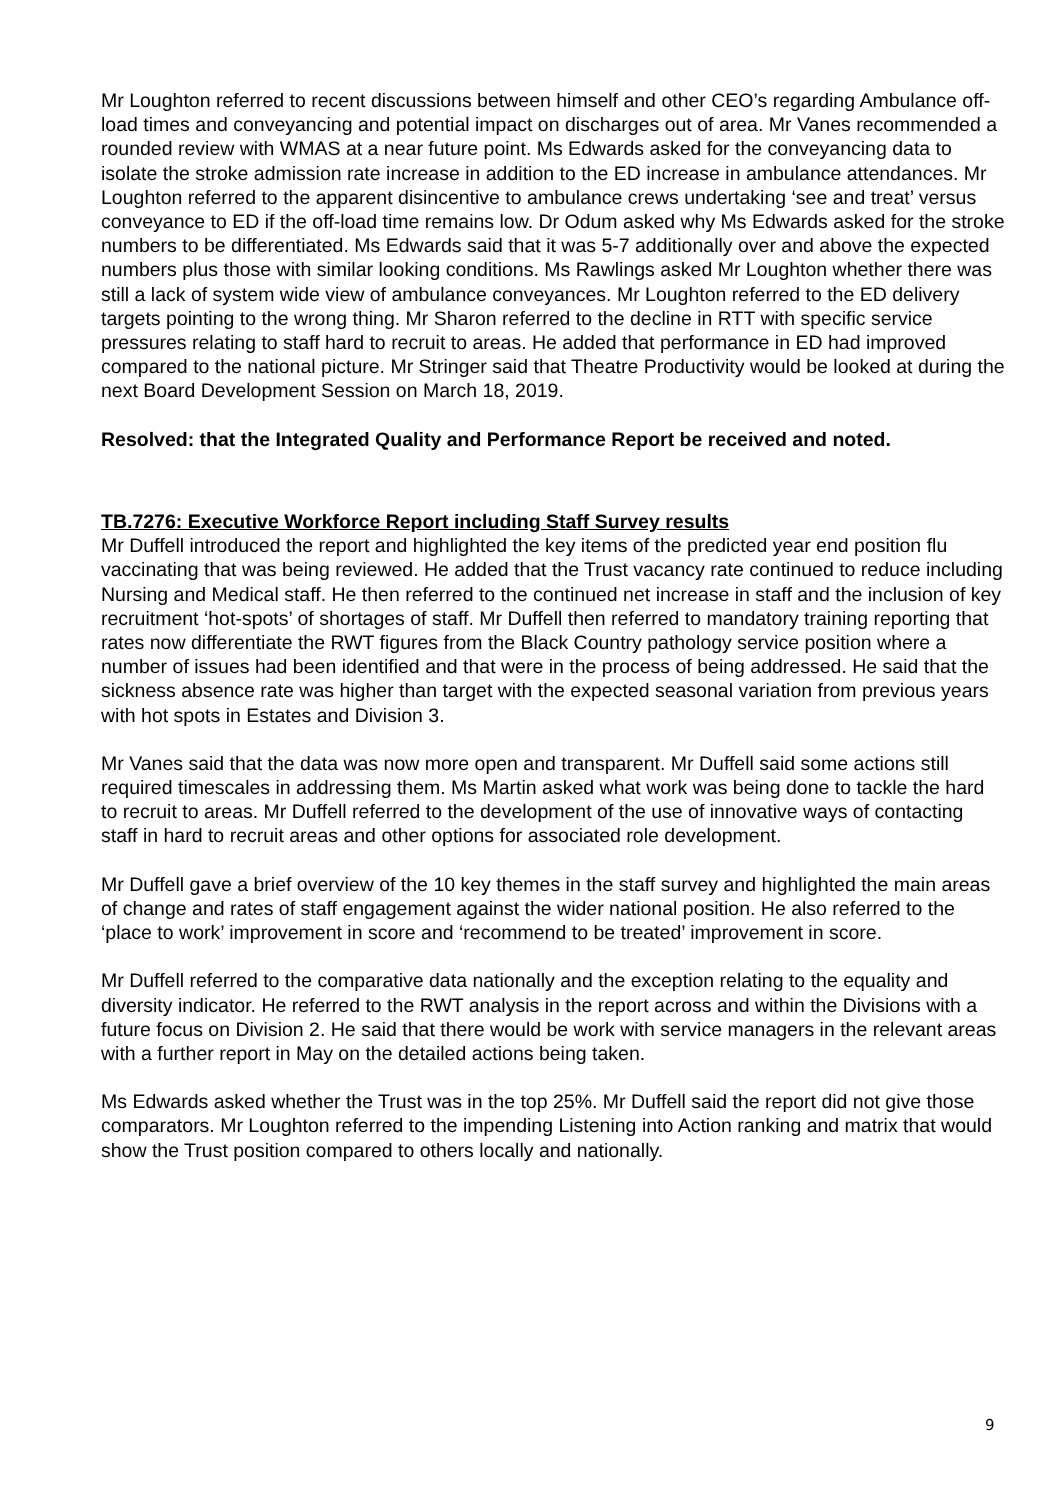Mr Loughton referred to recent discussions between himself and other CEO’s regarding Ambulance off-load times and conveyancing and potential impact on discharges out of area. Mr Vanes recommended a rounded review with WMAS at a near future point. Ms Edwards asked for the conveyancing data to isolate the stroke admission rate increase in addition to the ED increase in ambulance attendances. Mr Loughton referred to the apparent disincentive to ambulance crews undertaking ‘see and treat’ versus conveyance to ED if the off-load time remains low. Dr Odum asked why Ms Edwards asked for the stroke numbers to be differentiated. Ms Edwards said that it was 5-7 additionally over and above the expected numbers plus those with similar looking conditions. Ms Rawlings asked Mr Loughton whether there was still a lack of system wide view of ambulance conveyances. Mr Loughton referred to the ED delivery targets pointing to the wrong thing. Mr Sharon referred to the decline in RTT with specific service pressures relating to staff hard to recruit to areas. He added that performance in ED had improved compared to the national picture. Mr Stringer said that Theatre Productivity would be looked at during the next Board Development Session on March 18, 2019.
Resolved: that the Integrated Quality and Performance Report be received and noted.
TB.7276: Executive Workforce Report including Staff Survey results
Mr Duffell introduced the report and highlighted the key items of the predicted year end position flu vaccinating that was being reviewed. He added that the Trust vacancy rate continued to reduce including Nursing and Medical staff. He then referred to the continued net increase in staff and the inclusion of key recruitment ‘hot-spots’ of shortages of staff. Mr Duffell then referred to mandatory training reporting that rates now differentiate the RWT figures from the Black Country pathology service position where a number of issues had been identified and that were in the process of being addressed. He said that the sickness absence rate was higher than target with the expected seasonal variation from previous years with hot spots in Estates and Division 3.
Mr Vanes said that the data was now more open and transparent. Mr Duffell said some actions still required timescales in addressing them. Ms Martin asked what work was being done to tackle the hard to recruit to areas. Mr Duffell referred to the development of the use of innovative ways of contacting staff in hard to recruit areas and other options for associated role development.
Mr Duffell gave a brief overview of the 10 key themes in the staff survey and highlighted the main areas of change and rates of staff engagement against the wider national position. He also referred to the ‘place to work’ improvement in score and ‘recommend to be treated’ improvement in score.
Mr Duffell referred to the comparative data nationally and the exception relating to the equality and diversity indicator. He referred to the RWT analysis in the report across and within the Divisions with a future focus on Division 2. He said that there would be work with service managers in the relevant areas with a further report in May on the detailed actions being taken.
Ms Edwards asked whether the Trust was in the top 25%. Mr Duffell said the report did not give those comparators. Mr Loughton referred to the impending Listening into Action ranking and matrix that would show the Trust position compared to others locally and nationally.
9